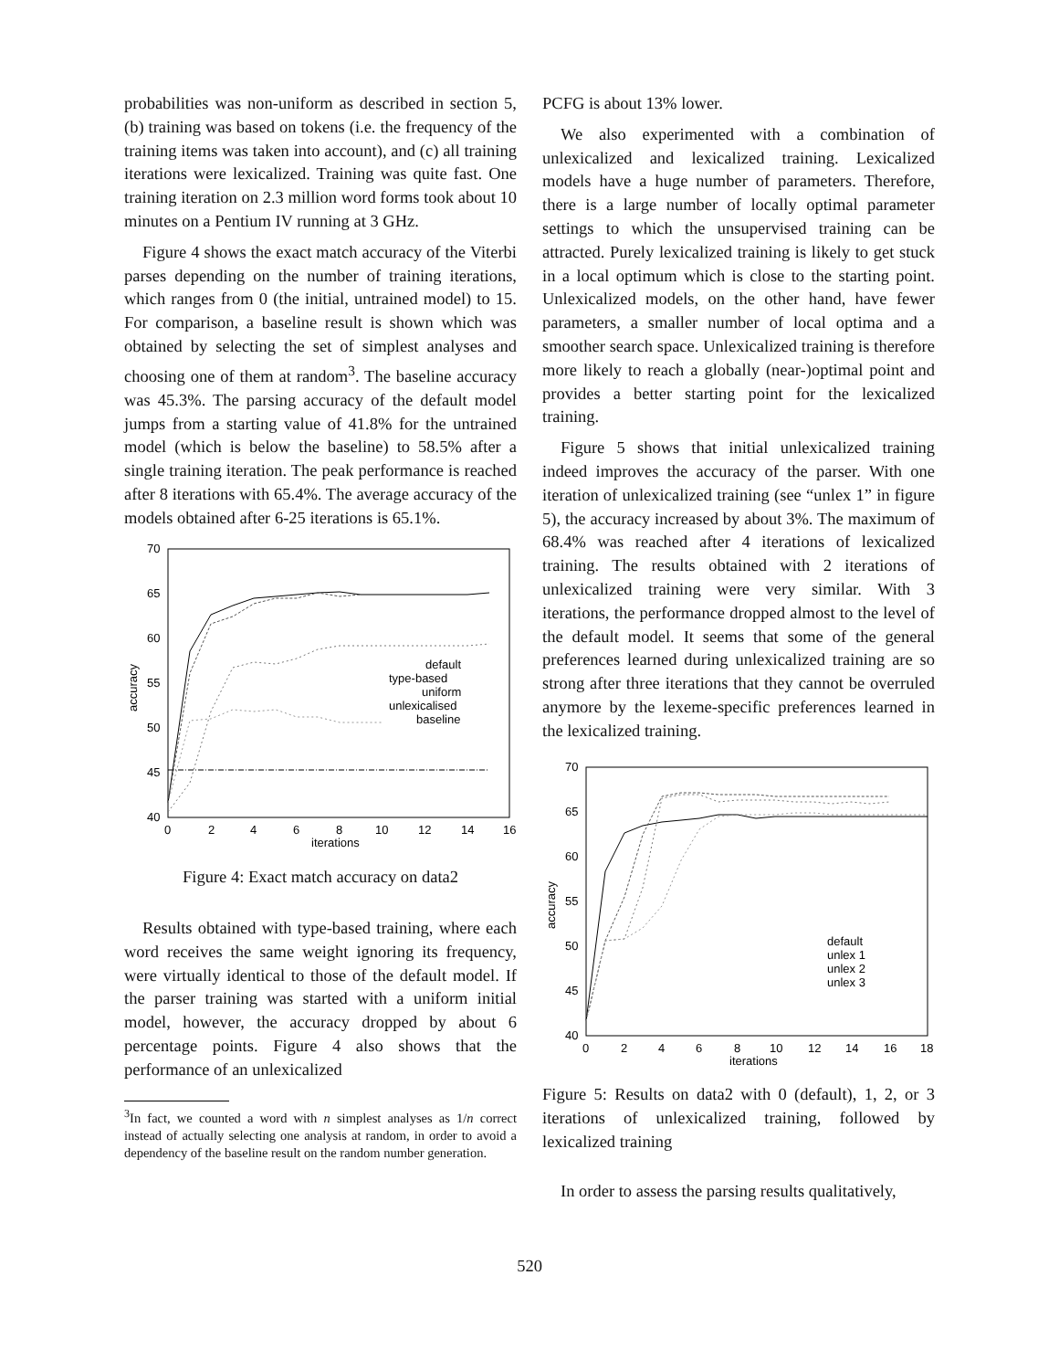probabilities was non-uniform as described in section 5, (b) training was based on tokens (i.e. the frequency of the training items was taken into account), and (c) all training iterations were lexicalized. Training was quite fast. One training iteration on 2.3 million word forms took about 10 minutes on a Pentium IV running at 3 GHz.
Figure 4 shows the exact match accuracy of the Viterbi parses depending on the number of training iterations, which ranges from 0 (the initial, untrained model) to 15. For comparison, a baseline result is shown which was obtained by selecting the set of simplest analyses and choosing one of them at random<sup>3</sup>. The baseline accuracy was 45.3%. The parsing accuracy of the default model jumps from a starting value of 41.8% for the untrained model (which is below the baseline) to 58.5% after a single training iteration. The peak performance is reached after 8 iterations with 65.4%. The average accuracy of the models obtained after 6-25 iterations is 65.1%.
70
65
60
55
50
45
40
0
2
4
6
8
10
12
14
16
iterations
accuracy
default
type-based
uniform
unlexicalised
baseline
Figure 4: Exact match accuracy on data2
Results obtained with type-based training, where each word receives the same weight ignoring its frequency, were virtually identical to those of the default model. If the parser training was started with a uniform initial model, however, the accuracy dropped by about 6 percentage points. Figure 4 also shows that the performance of an unlexicalized
<sup>3</sup> In fact, we counted a word with n simplest analyses as 1/n correct instead of actually selecting one analysis at random, in order to avoid a dependency of the baseline result on the random number generation.
PCFG is about 13% lower.
We also experimented with a combination of unlexicalized and lexicalized training. Lexicalized models have a huge number of parameters. Therefore, there is a large number of locally optimal parameter settings to which the unsupervised training can be attracted. Purely lexicalized training is likely to get stuck in a local optimum which is close to the starting point. Unlexicalized models, on the other hand, have fewer parameters, a smaller number of local optima and a smoother search space. Unlexicalized training is therefore more likely to reach a globally (near-)optimal point and provides a better starting point for the lexicalized training.
Figure 5 shows that initial unlexicalized training indeed improves the accuracy of the parser. With one iteration of unlexicalized training (see “unlex 1” in figure 5), the accuracy increased by about 3%. The maximum of 68.4% was reached after 4 iterations of lexicalized training. The results obtained with 2 iterations of unlexicalized training were very similar. With 3 iterations, the performance dropped almost to the level of the default model. It seems that some of the general preferences learned during unlexicalized training are so strong after three iterations that they cannot be overruled anymore by the lexeme-specific preferences learned in the lexicalized training.
70
65
60
55
50
45
40
0
2
4
6
8
10
12
14
16
18
iterations
accuracy
default
unlex 1
unlex 2
unlex 3
Figure 5: Results on data2 with 0 (default), 1, 2, or 3 iterations of unlexicalized training, followed by lexicalized training
In order to assess the parsing results qualitatively,
520